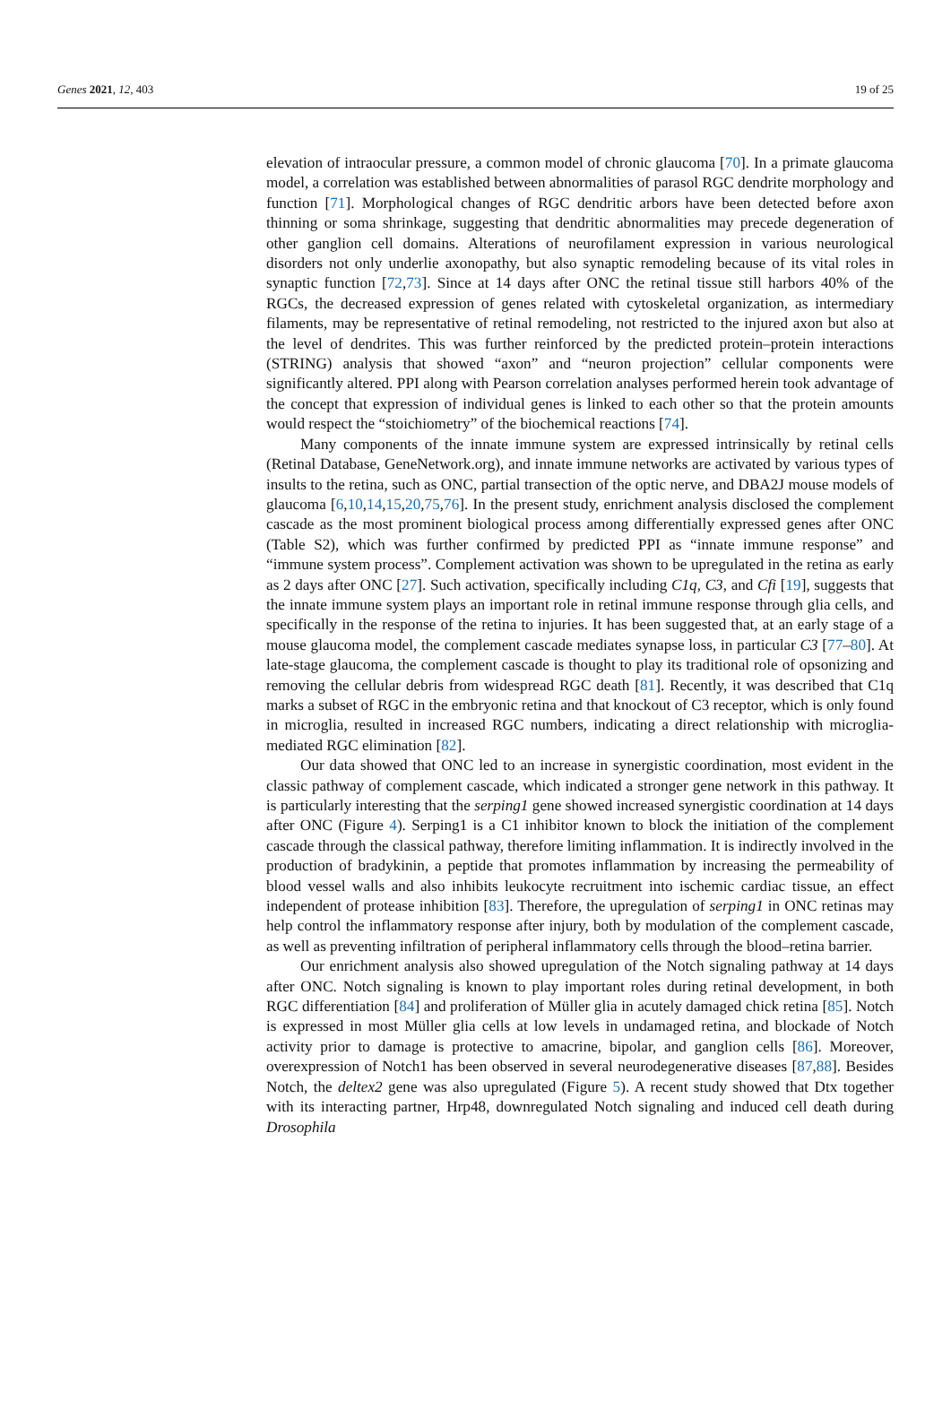Genes 2021, 12, 403 19 of 25
elevation of intraocular pressure, a common model of chronic glaucoma [70]. In a primate glaucoma model, a correlation was established between abnormalities of parasol RGC dendrite morphology and function [71]. Morphological changes of RGC dendritic arbors have been detected before axon thinning or soma shrinkage, suggesting that dendritic abnormalities may precede degeneration of other ganglion cell domains. Alterations of neurofilament expression in various neurological disorders not only underlie axonopathy, but also synaptic remodeling because of its vital roles in synaptic function [72,73]. Since at 14 days after ONC the retinal tissue still harbors 40% of the RGCs, the decreased expression of genes related with cytoskeletal organization, as intermediary filaments, may be representative of retinal remodeling, not restricted to the injured axon but also at the level of dendrites. This was further reinforced by the predicted protein–protein interactions (STRING) analysis that showed “axon” and “neuron projection” cellular components were significantly altered. PPI along with Pearson correlation analyses performed herein took advantage of the concept that expression of individual genes is linked to each other so that the protein amounts would respect the “stoichiometry” of the biochemical reactions [74].
Many components of the innate immune system are expressed intrinsically by retinal cells (Retinal Database, GeneNetwork.org), and innate immune networks are activated by various types of insults to the retina, such as ONC, partial transection of the optic nerve, and DBA2J mouse models of glaucoma [6,10,14,15,20,75,76]. In the present study, enrichment analysis disclosed the complement cascade as the most prominent biological process among differentially expressed genes after ONC (Table S2), which was further confirmed by predicted PPI as “innate immune response” and “immune system process”. Complement activation was shown to be upregulated in the retina as early as 2 days after ONC [27]. Such activation, specifically including C1q, C3, and Cfi [19], suggests that the innate immune system plays an important role in retinal immune response through glia cells, and specifically in the response of the retina to injuries. It has been suggested that, at an early stage of a mouse glaucoma model, the complement cascade mediates synapse loss, in particular C3 [77–80]. At late-stage glaucoma, the complement cascade is thought to play its traditional role of opsonizing and removing the cellular debris from widespread RGC death [81]. Recently, it was described that C1q marks a subset of RGC in the embryonic retina and that knockout of C3 receptor, which is only found in microglia, resulted in increased RGC numbers, indicating a direct relationship with microglia-mediated RGC elimination [82].
Our data showed that ONC led to an increase in synergistic coordination, most evident in the classic pathway of complement cascade, which indicated a stronger gene network in this pathway. It is particularly interesting that the serping1 gene showed increased synergistic coordination at 14 days after ONC (Figure 4). Serping1 is a C1 inhibitor known to block the initiation of the complement cascade through the classical pathway, therefore limiting inflammation. It is indirectly involved in the production of bradykinin, a peptide that promotes inflammation by increasing the permeability of blood vessel walls and also inhibits leukocyte recruitment into ischemic cardiac tissue, an effect independent of protease inhibition [83]. Therefore, the upregulation of serping1 in ONC retinas may help control the inflammatory response after injury, both by modulation of the complement cascade, as well as preventing infiltration of peripheral inflammatory cells through the blood–retina barrier.
Our enrichment analysis also showed upregulation of the Notch signaling pathway at 14 days after ONC. Notch signaling is known to play important roles during retinal development, in both RGC differentiation [84] and proliferation of Müller glia in acutely damaged chick retina [85]. Notch is expressed in most Müller glia cells at low levels in undamaged retina, and blockade of Notch activity prior to damage is protective to amacrine, bipolar, and ganglion cells [86]. Moreover, overexpression of Notch1 has been observed in several neurodegenerative diseases [87,88]. Besides Notch, the deltex2 gene was also upregulated (Figure 5). A recent study showed that Dtx together with its interacting partner, Hrp48, downregulated Notch signaling and induced cell death during Drosophila